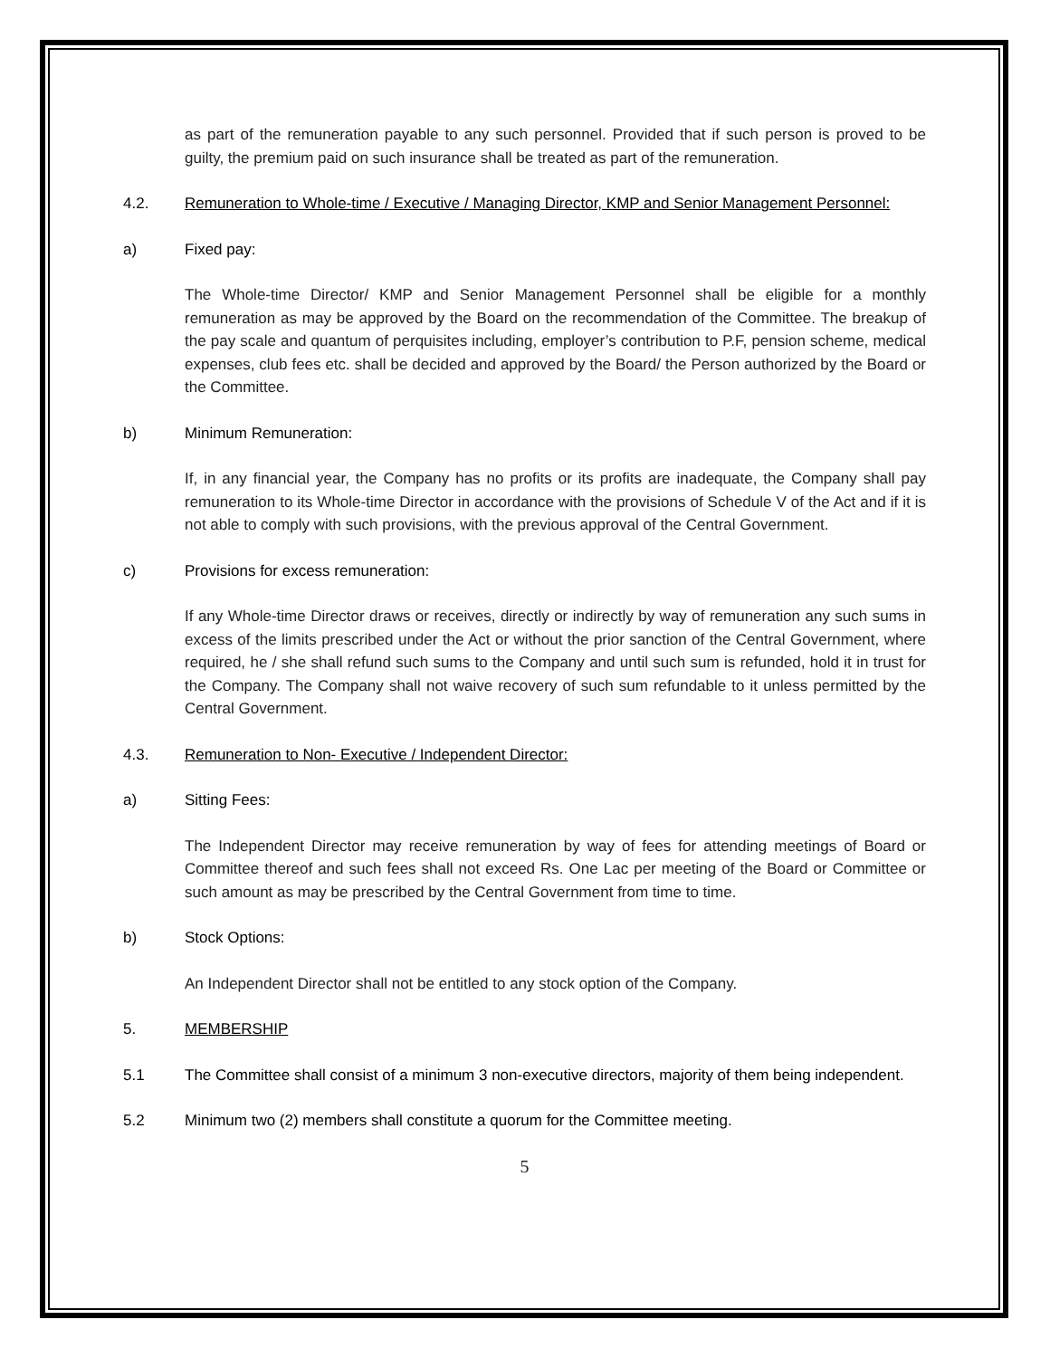as part of the remuneration payable to any such personnel. Provided that if such person is proved to be guilty, the premium paid on such insurance shall be treated as part of the remuneration.
4.2. Remuneration to Whole-time / Executive / Managing Director, KMP and Senior Management Personnel:
a) Fixed pay:
The Whole-time Director/ KMP and Senior Management Personnel shall be eligible for a monthly remuneration as may be approved by the Board on the recommendation of the Committee. The breakup of the pay scale and quantum of perquisites including, employer’s contribution to P.F, pension scheme, medical expenses, club fees etc. shall be decided and approved by the Board/ the Person authorized by the Board or the Committee.
b) Minimum Remuneration:
If, in any financial year, the Company has no profits or its profits are inadequate, the Company shall pay remuneration to its Whole-time Director in accordance with the provisions of Schedule V of the Act and if it is not able to comply with such provisions, with the previous approval of the Central Government.
c) Provisions for excess remuneration:
If any Whole-time Director draws or receives, directly or indirectly by way of remuneration any such sums in excess of the limits prescribed under the Act or without the prior sanction of the Central Government, where required, he / she shall refund such sums to the Company and until such sum is refunded, hold it in trust for the Company. The Company shall not waive recovery of such sum refundable to it unless permitted by the Central Government.
4.3. Remuneration to Non- Executive / Independent Director:
a) Sitting Fees:
The Independent Director may receive remuneration by way of fees for attending meetings of Board or Committee thereof and such fees shall not exceed Rs. One Lac per meeting of the Board or Committee or such amount as may be prescribed by the Central Government from time to time.
b) Stock Options:
An Independent Director shall not be entitled to any stock option of the Company.
5. MEMBERSHIP
5.1 The Committee shall consist of a minimum 3 non-executive directors, majority of them being independent.
5.2 Minimum two (2) members shall constitute a quorum for the Committee meeting.
5